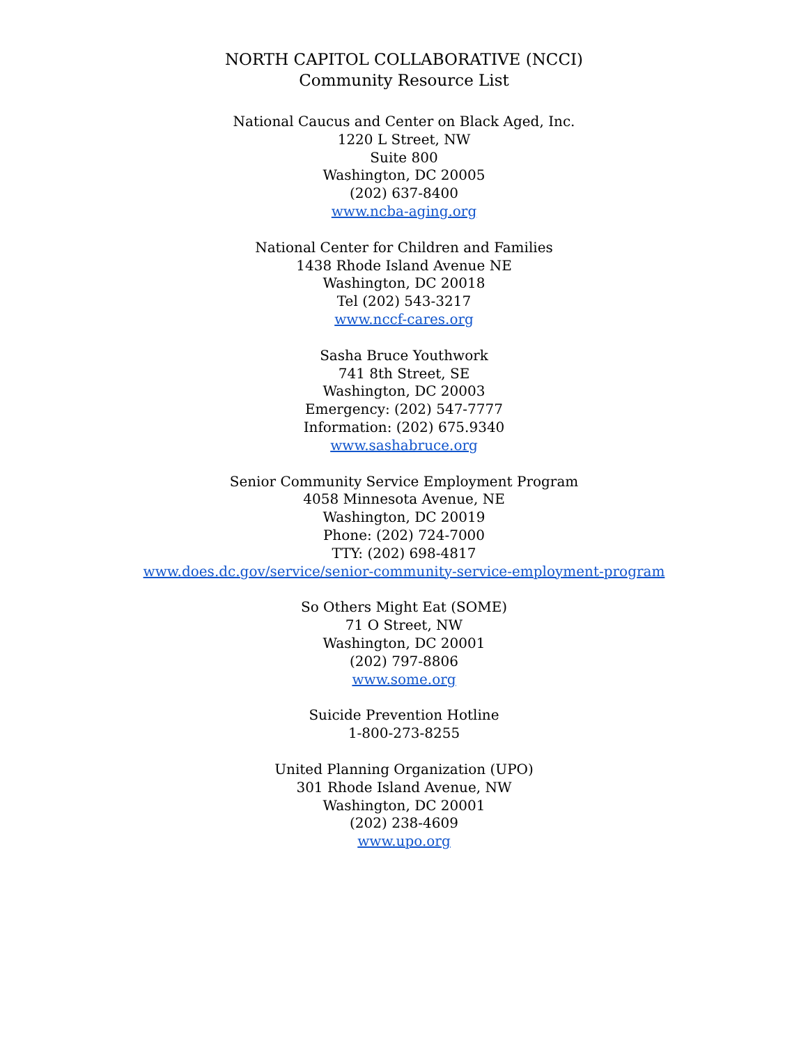NORTH CAPITOL COLLABORATIVE (NCCI)
Community Resource List
National Caucus and Center on Black Aged, Inc.
1220 L Street, NW
Suite 800
Washington, DC 20005
(202) 637-8400
www.ncba-aging.org
National Center for Children and Families
1438 Rhode Island Avenue NE
Washington, DC 20018
Tel (202) 543-3217
www.nccf-cares.org
Sasha Bruce Youthwork
741 8th Street, SE
Washington, DC 20003
Emergency: (202) 547-7777
Information: (202) 675.9340
www.sashabruce.org
Senior Community Service Employment Program
4058 Minnesota Avenue, NE
Washington, DC 20019
Phone: (202) 724-7000
TTY: (202) 698-4817
www.does.dc.gov/service/senior-community-service-employment-program
So Others Might Eat (SOME)
71 O Street, NW
Washington, DC 20001
(202) 797-8806
www.some.org
Suicide Prevention Hotline
1-800-273-8255
United Planning Organization (UPO)
301 Rhode Island Avenue, NW
Washington, DC 20001
(202) 238-4609
www.upo.org